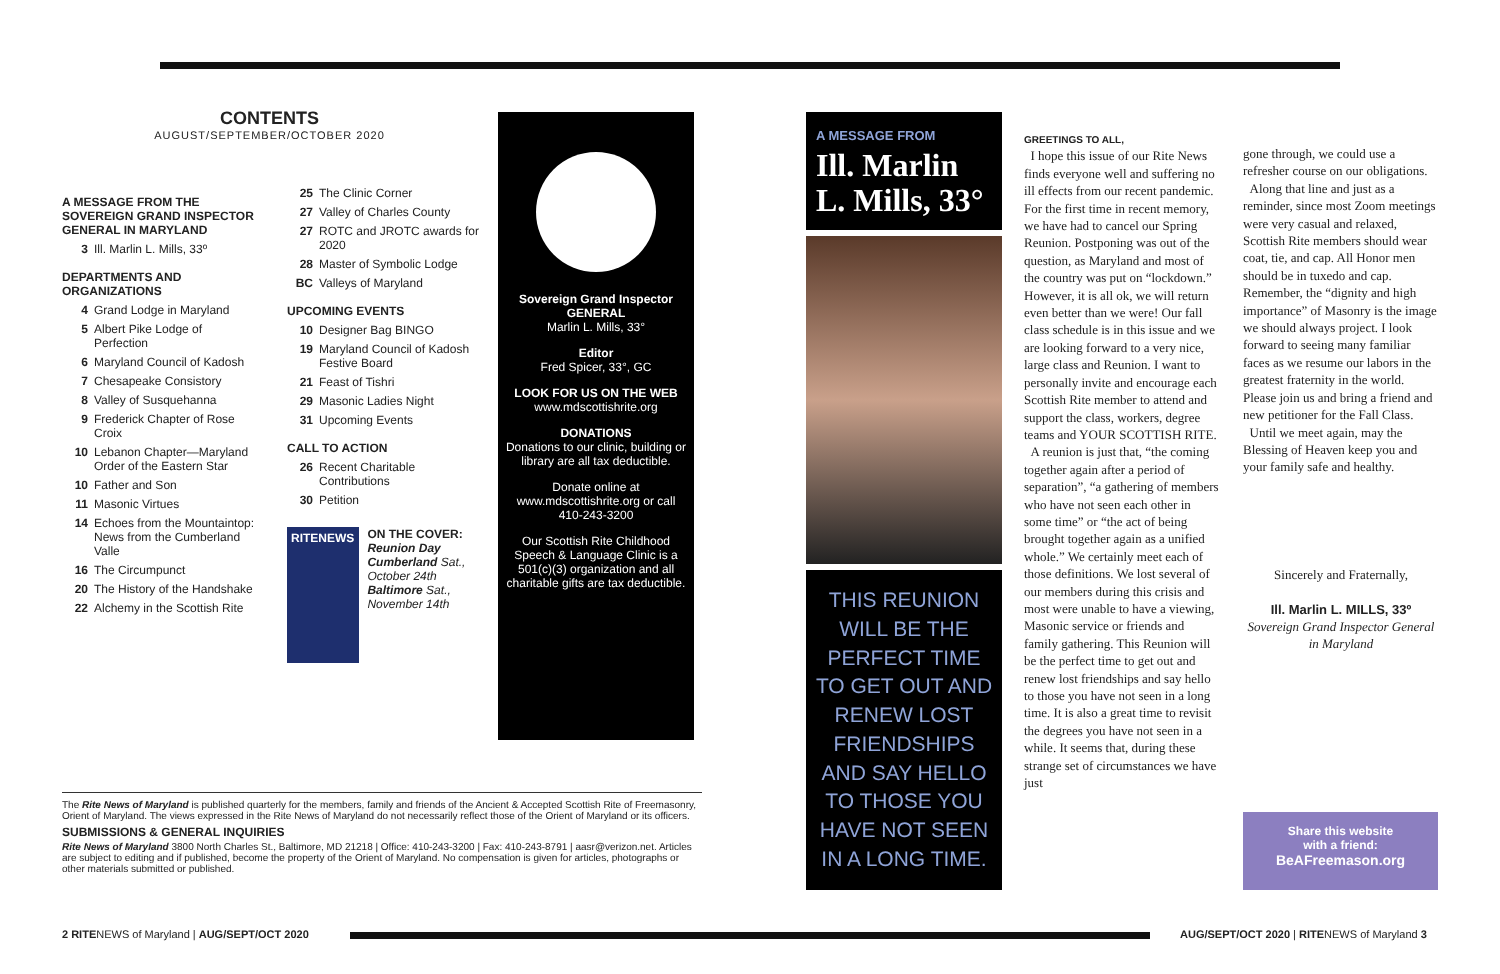CONTENTS
AUGUST/SEPTEMBER/OCTOBER 2020
A MESSAGE FROM THE SOVEREIGN GRAND INSPECTOR GENERAL IN MARYLAND
3 Ill. Marlin L. Mills, 33º
DEPARTMENTS AND ORGANIZATIONS
4 Grand Lodge in Maryland
5 Albert Pike Lodge of Perfection
6 Maryland Council of Kadosh
7 Chesapeake Consistory
8 Valley of Susquehanna
9 Frederick Chapter of Rose Croix
10 Lebanon Chapter—Maryland Order of the Eastern Star
10 Father and Son
11 Masonic Virtues
14 Echoes from the Mountaintop: News from the Cumberland Valle
16 The Circumpunct
20 The History of the Handshake
22 Alchemy in the Scottish Rite
25 The Clinic Corner
27 Valley of Charles County
27 ROTC and JROTC awards for 2020
28 Master of Symbolic Lodge
BC Valleys of Maryland
UPCOMING EVENTS
10 Designer Bag BINGO
19 Maryland Council of Kadosh Festive Board
21 Feast of Tishri
29 Masonic Ladies Night
31 Upcoming Events
CALL TO ACTION
26 Recent Charitable Contributions
30 Petition
RITENEWS
ON THE COVER:
Reunion Day
Cumberland Sat., October 24th
Baltimore Sat., November 14th
Sovereign Grand Inspector GENERAL
Marlin L. Mills, 33°
Editor
Fred Spicer, 33°, GC
LOOK FOR US ON THE WEB
www.mdscottishrite.org
DONATIONS
Donations to our clinic, building or library are all tax deductible.
Donate online at www.mdscottishrite.org or call 410-243-3200
Our Scottish Rite Childhood Speech & Language Clinic is a 501(c)(3) organization and all charitable gifts are tax deductible.
The Rite News of Maryland is published quarterly for the members, family and friends of the Ancient & Accepted Scottish Rite of Freemasonry, Orient of Maryland. The views expressed in the Rite News of Maryland do not necessarily reflect those of the Orient of Maryland or its officers.
SUBMISSIONS & GENERAL INQUIRIES
Rite News of Maryland 3800 North Charles St., Baltimore, MD 21218 | Office: 410-243-3200 | Fax: 410-243-8791 | aasr@verizon.net. Articles are subject to editing and if published, become the property of the Orient of Maryland. No compensation is given for articles, photographs or other materials submitted or published.
2 RITENEWS of Maryland | AUG/SEPT/OCT 2020
AUG/SEPT/OCT 2020 | RITENEWS of Maryland 3
A MESSAGE FROM
Ill. Marlin L. Mills, 33°
THIS REUNION WILL BE THE PERFECT TIME TO GET OUT AND RENEW LOST FRIENDSHIPS AND SAY HELLO TO THOSE YOU HAVE NOT SEEN IN A LONG TIME.
GREETINGS TO ALL,
I hope this issue of our Rite News finds everyone well and suffering no ill effects from our recent pandemic. For the first time in recent memory, we have had to cancel our Spring Reunion. Postponing was out of the question, as Maryland and most of the country was put on “lockdown.” However, it is all ok, we will return even better than we were! Our fall class schedule is in this issue and we are looking forward to a very nice, large class and Reunion. I want to personally invite and encourage each Scottish Rite member to attend and support the class, workers, degree teams and YOUR SCOTTISH RITE.
A reunion is just that, “the coming together again after a period of separation”, “a gathering of members who have not seen each other in some time” or “the act of being brought together again as a unified whole.” We certainly meet each of those definitions. We lost several of our members during this crisis and most were unable to have a viewing, Masonic service or friends and family gathering. This Reunion will be the perfect time to get out and renew lost friendships and say hello to those you have not seen in a long time. It is also a great time to revisit the degrees you have not seen in a while. It seems that, during these strange set of circumstances we have just
gone through, we could use a refresher course on our obligations.
Along that line and just as a reminder, since most Zoom meetings were very casual and relaxed, Scottish Rite members should wear coat, tie, and cap. All Honor men should be in tuxedo and cap. Remember, the “dignity and high importance” of Masonry is the image we should always project. I look forward to seeing many familiar faces as we resume our labors in the greatest fraternity in the world. Please join us and bring a friend and new petitioner for the Fall Class.
Until we meet again, may the Blessing of Heaven keep you and your family safe and healthy.
Sincerely and Fraternally,
Ill. Marlin L. MILLS, 33º
Sovereign Grand Inspector General in Maryland
Share this website
with a friend:
BeAFreemason.org